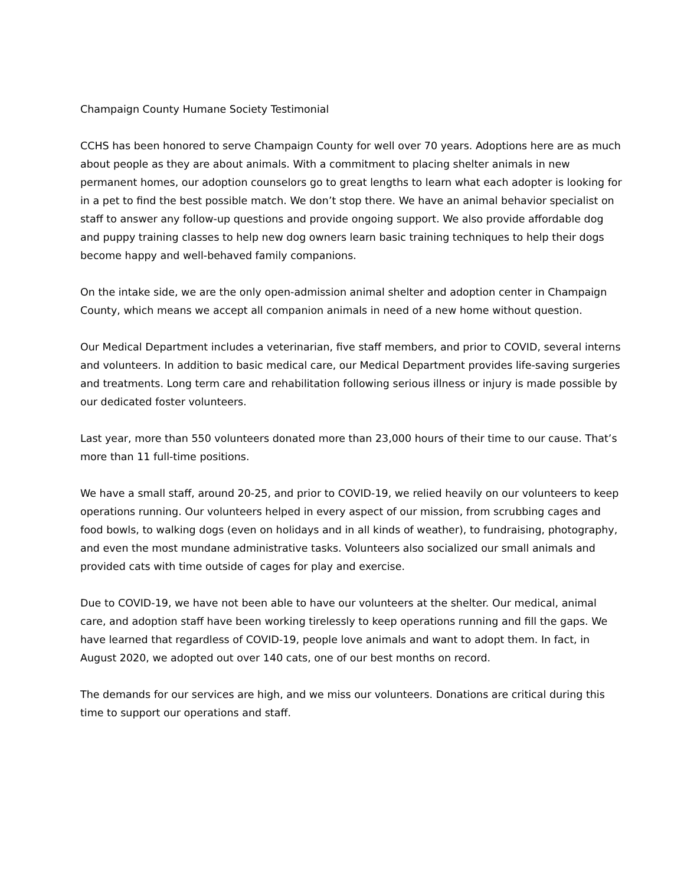Champaign County Humane Society Testimonial
CCHS has been honored to serve Champaign County for well over 70 years. Adoptions here are as much about people as they are about animals. With a commitment to placing shelter animals in new permanent homes, our adoption counselors go to great lengths to learn what each adopter is looking for in a pet to find the best possible match. We don’t stop there. We have an animal behavior specialist on staff to answer any follow-up questions and provide ongoing support. We also provide affordable dog and puppy training classes to help new dog owners learn basic training techniques to help their dogs become happy and well-behaved family companions.
On the intake side, we are the only open-admission animal shelter and adoption center in Champaign County, which means we accept all companion animals in need of a new home without question.
Our Medical Department includes a veterinarian, five staff members, and prior to COVID, several interns and volunteers. In addition to basic medical care, our Medical Department provides life-saving surgeries and treatments. Long term care and rehabilitation following serious illness or injury is made possible by our dedicated foster volunteers.
Last year, more than 550 volunteers donated more than 23,000 hours of their time to our cause. That’s more than 11 full-time positions.
We have a small staff, around 20-25, and prior to COVID-19, we relied heavily on our volunteers to keep operations running. Our volunteers helped in every aspect of our mission, from scrubbing cages and food bowls, to walking dogs (even on holidays and in all kinds of weather), to fundraising, photography, and even the most mundane administrative tasks. Volunteers also socialized our small animals and provided cats with time outside of cages for play and exercise.
Due to COVID-19, we have not been able to have our volunteers at the shelter. Our medical, animal care, and adoption staff have been working tirelessly to keep operations running and fill the gaps. We have learned that regardless of COVID-19, people love animals and want to adopt them. In fact, in August 2020, we adopted out over 140 cats, one of our best months on record.
The demands for our services are high, and we miss our volunteers. Donations are critical during this time to support our operations and staff.